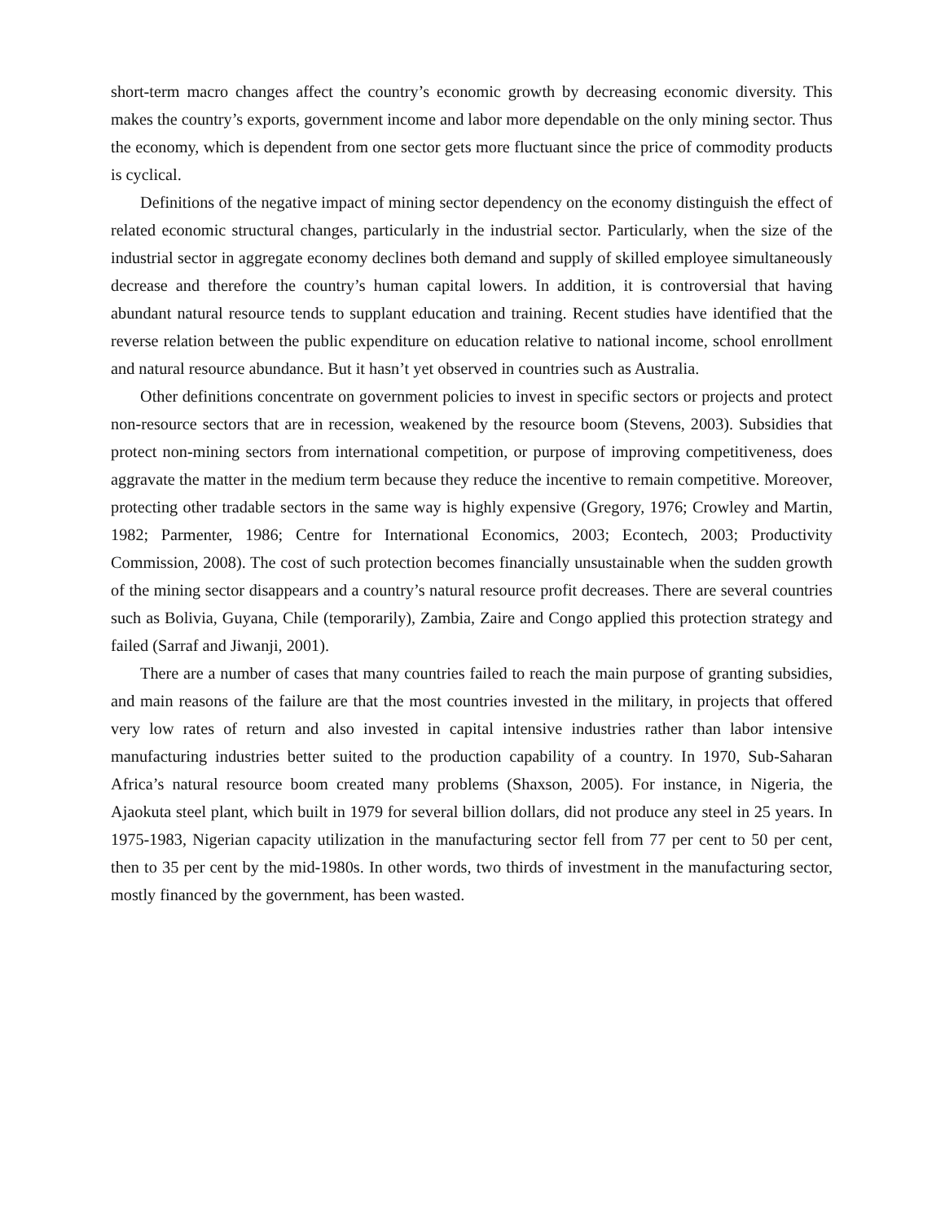short-term macro changes affect the country’s economic growth by decreasing economic diversity. This makes the country’s exports, government income and labor more dependable on the only mining sector. Thus the economy, which is dependent from one sector gets more fluctuant since the price of commodity products is cyclical.
Definitions of the negative impact of mining sector dependency on the economy distinguish the effect of related economic structural changes, particularly in the industrial sector. Particularly, when the size of the industrial sector in aggregate economy declines both demand and supply of skilled employee simultaneously decrease and therefore the country’s human capital lowers. In addition, it is controversial that having abundant natural resource tends to supplant education and training. Recent studies have identified that the reverse relation between the public expenditure on education relative to national income, school enrollment and natural resource abundance. But it hasn’t yet observed in countries such as Australia.
Other definitions concentrate on government policies to invest in specific sectors or projects and protect non-resource sectors that are in recession, weakened by the resource boom (Stevens, 2003). Subsidies that protect non-mining sectors from international competition, or purpose of improving competitiveness, does aggravate the matter in the medium term because they reduce the incentive to remain competitive. Moreover, protecting other tradable sectors in the same way is highly expensive (Gregory, 1976; Crowley and Martin, 1982; Parmenter, 1986; Centre for International Economics, 2003; Econtech, 2003; Productivity Commission, 2008). The cost of such protection becomes financially unsustainable when the sudden growth of the mining sector disappears and a country’s natural resource profit decreases. There are several countries such as Bolivia, Guyana, Chile (temporarily), Zambia, Zaire and Congo applied this protection strategy and failed (Sarraf and Jiwanji, 2001).
There are a number of cases that many countries failed to reach the main purpose of granting subsidies, and main reasons of the failure are that the most countries invested in the military, in projects that offered very low rates of return and also invested in capital intensive industries rather than labor intensive manufacturing industries better suited to the production capability of a country. In 1970, Sub-Saharan Africa’s natural resource boom created many problems (Shaxson, 2005). For instance, in Nigeria, the Ajaokuta steel plant, which built in 1979 for several billion dollars, did not produce any steel in 25 years. In 1975-1983, Nigerian capacity utilization in the manufacturing sector fell from 77 per cent to 50 per cent, then to 35 per cent by the mid-1980s. In other words, two thirds of investment in the manufacturing sector, mostly financed by the government, has been wasted.